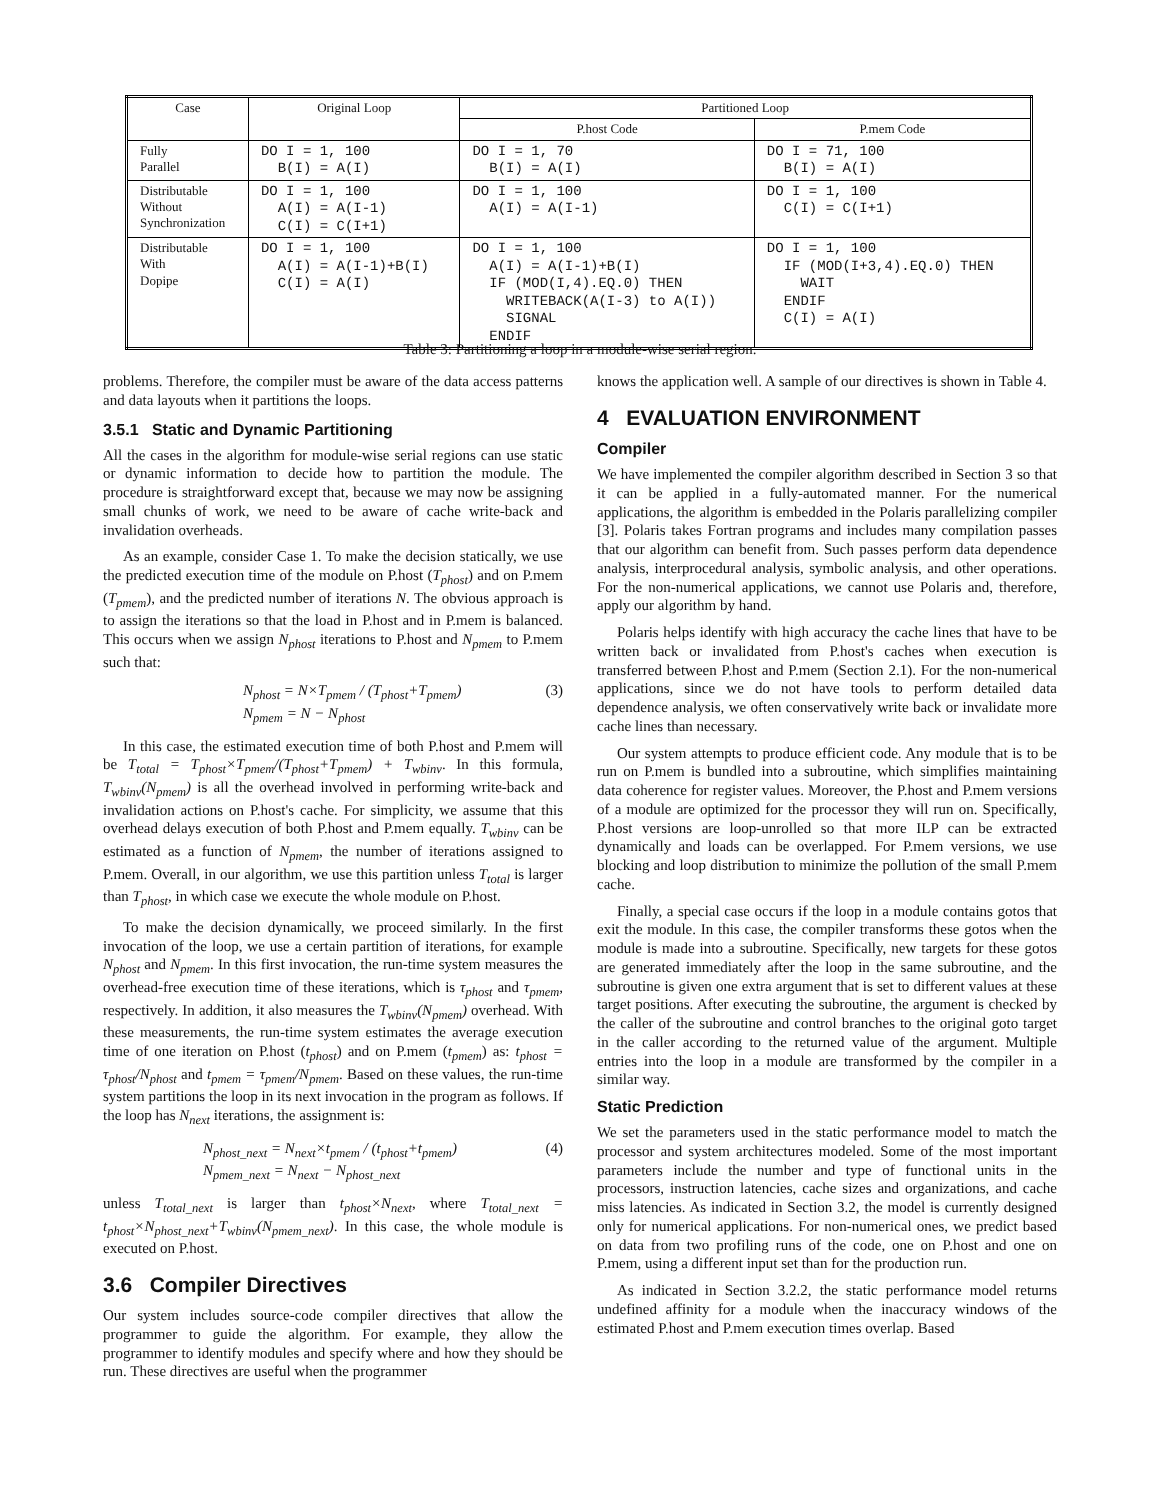| Case | Original Loop | Partitioned Loop | |
| --- | --- | --- | --- |
| | | P.host Code | P.mem Code |
| Fully Parallel | DO I = 1, 100 B(I) = A(I) | DO I = 1, 70 B(I) = A(I) | DO I = 71, 100 B(I) = A(I) |
| Distributable Without Synchronization | DO I = 1, 100 A(I) = A(I-1) C(I) = C(I+1) | DO I = 1, 100 A(I) = A(I-1) | DO I = 1, 100 C(I) = C(I+1) |
| Distributable With Dopipe | DO I = 1, 100 A(I) = A(I-1)+B(I) C(I) = A(I) | DO I = 1, 100 A(I) = A(I-1)+B(I) IF (MOD(I,4).EQ.0) THEN WRITEBACK(A(I-3) to A(I)) SIGNAL ENDIF | DO I = 1, 100 IF (MOD(I+3,4).EQ.0) THEN WAIT ENDIF C(I) = A(I) |
Table 3: Partitioning a loop in a module-wise serial region.
problems. Therefore, the compiler must be aware of the data access patterns and data layouts when it partitions the loops.
3.5.1 Static and Dynamic Partitioning
All the cases in the algorithm for module-wise serial regions can use static or dynamic information to decide how to partition the module. The procedure is straightforward except that, because we may now be assigning small chunks of work, we need to be aware of cache write-back and invalidation overheads.
As an example, consider Case 1. To make the decision statically, we use the predicted execution time of the module on P.host (T<sub>phost</sub>) and on P.mem (T<sub>pmem</sub>), and the predicted number of iterations N. The obvious approach is to assign the iterations so that the load in P.host and in P.mem is balanced. This occurs when we assign N<sub>phost</sub> iterations to P.host and N<sub>pmem</sub> to P.mem such that:
N<sub>phost</sub> = N×T<sub>pmem</sub> / (T<sub>phost</sub>+T<sub>pmem</sub>)
N<sub>pmem</sub> = N − N<sub>phost</sub> (3)
In this case, the estimated execution time of both P.host and P.mem will be T<sub>total</sub> = T<sub>phost</sub>×T<sub>pmem</sub>/(T<sub>phost</sub>+T<sub>pmem</sub>) + T<sub>wbinv</sub>. In this formula, T<sub>wbinv</sub>(N<sub>pmem</sub>) is all the overhead involved in performing write-back and invalidation actions on P.host's cache. For simplicity, we assume that this overhead delays execution of both P.host and P.mem equally. T<sub>wbinv</sub> can be estimated as a function of N<sub>pmem</sub>, the number of iterations assigned to P.mem. Overall, in our algorithm, we use this partition unless T<sub>total</sub> is larger than T<sub>phost</sub>, in which case we execute the whole module on P.host.
To make the decision dynamically, we proceed similarly. In the first invocation of the loop, we use a certain partition of iterations, for example N<sub>phost</sub> and N<sub>pmem</sub>. In this first invocation, the run-time system measures the overhead-free execution time of these iterations, which is τ<sub>phost</sub> and τ<sub>pmem</sub>, respectively. In addition, it also measures the T<sub>wbinv</sub>(N<sub>pmem</sub>) overhead. With these measurements, the run-time system estimates the average execution time of one iteration on P.host (t<sub>phost</sub>) and on P.mem (t<sub>pmem</sub>) as: t<sub>phost</sub> = τ<sub>phost</sub>/N<sub>phost</sub> and t<sub>pmem</sub> = τ<sub>pmem</sub>/N<sub>pmem</sub>. Based on these values, the run-time system partitions the loop in its next invocation in the program as follows. If the loop has N<sub>next</sub> iterations, the assignment is:
N<sub>phost_next</sub> = N<sub>next</sub>×t<sub>pmem</sub> / (t<sub>phost</sub>+t<sub>pmem</sub>)
N<sub>pmem_next</sub> = N<sub>next</sub> − N<sub>phost_next</sub> (4)
unless T<sub>total_next</sub> is larger than t<sub>phost</sub>×N<sub>next</sub>, where T<sub>total_next</sub> = t<sub>phost</sub>×N<sub>phost_next</sub>+T<sub>wbinv</sub>(N<sub>pmem_next</sub>). In this case, the whole module is executed on P.host.
3.6 Compiler Directives
Our system includes source-code compiler directives that allow the programmer to guide the algorithm. For example, they allow the programmer to identify modules and specify where and how they should be run. These directives are useful when the programmer
knows the application well. A sample of our directives is shown in Table 4.
4 EVALUATION ENVIRONMENT
Compiler
We have implemented the compiler algorithm described in Section 3 so that it can be applied in a fully-automated manner. For the numerical applications, the algorithm is embedded in the Polaris parallelizing compiler [3]. Polaris takes Fortran programs and includes many compilation passes that our algorithm can benefit from. Such passes perform data dependence analysis, interprocedural analysis, symbolic analysis, and other operations. For the non-numerical applications, we cannot use Polaris and, therefore, apply our algorithm by hand.
Polaris helps identify with high accuracy the cache lines that have to be written back or invalidated from P.host's caches when execution is transferred between P.host and P.mem (Section 2.1). For the non-numerical applications, since we do not have tools to perform detailed data dependence analysis, we often conservatively write back or invalidate more cache lines than necessary.
Our system attempts to produce efficient code. Any module that is to be run on P.mem is bundled into a subroutine, which simplifies maintaining data coherence for register values. Moreover, the P.host and P.mem versions of a module are optimized for the processor they will run on. Specifically, P.host versions are loop-unrolled so that more ILP can be extracted dynamically and loads can be overlapped. For P.mem versions, we use blocking and loop distribution to minimize the pollution of the small P.mem cache.
Finally, a special case occurs if the loop in a module contains gotos that exit the module. In this case, the compiler transforms these gotos when the module is made into a subroutine. Specifically, new targets for these gotos are generated immediately after the loop in the same subroutine, and the subroutine is given one extra argument that is set to different values at these target positions. After executing the subroutine, the argument is checked by the caller of the subroutine and control branches to the original goto target in the caller according to the returned value of the argument. Multiple entries into the loop in a module are transformed by the compiler in a similar way.
Static Prediction
We set the parameters used in the static performance model to match the processor and system architectures modeled. Some of the most important parameters include the number and type of functional units in the processors, instruction latencies, cache sizes and organizations, and cache miss latencies. As indicated in Section 3.2, the model is currently designed only for numerical applications. For non-numerical ones, we predict based on data from two profiling runs of the code, one on P.host and one on P.mem, using a different input set than for the production run.
As indicated in Section 3.2.2, the static performance model returns undefined affinity for a module when the inaccuracy windows of the estimated P.host and P.mem execution times overlap. Based